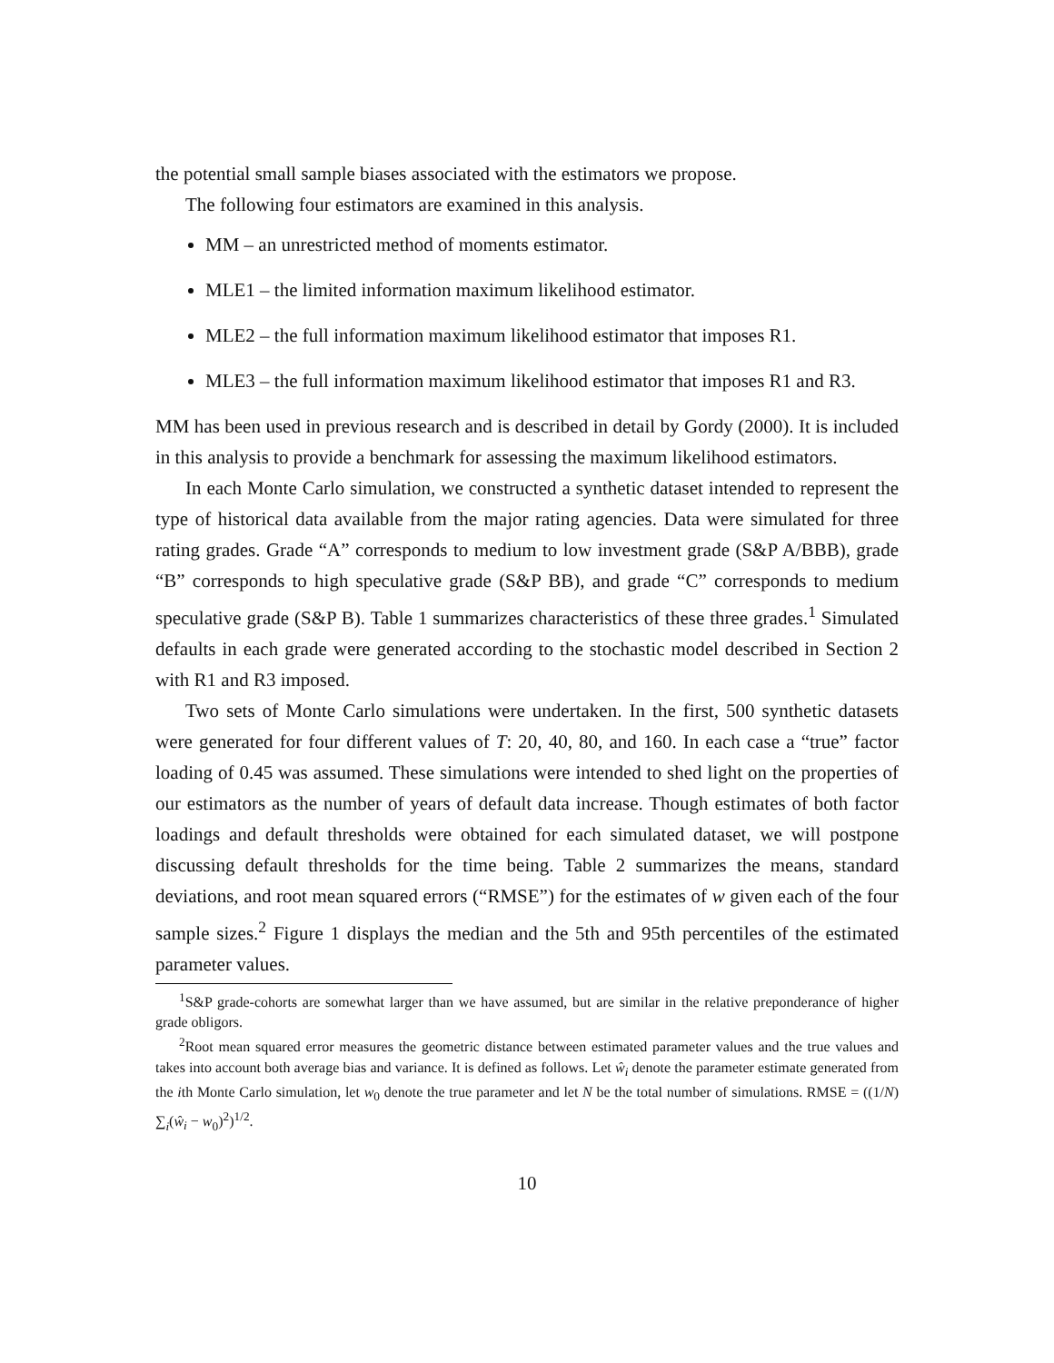the potential small sample biases associated with the estimators we propose.
The following four estimators are examined in this analysis.
MM – an unrestricted method of moments estimator.
MLE1 – the limited information maximum likelihood estimator.
MLE2 – the full information maximum likelihood estimator that imposes R1.
MLE3 – the full information maximum likelihood estimator that imposes R1 and R3.
MM has been used in previous research and is described in detail by Gordy (2000). It is included in this analysis to provide a benchmark for assessing the maximum likelihood estimators.
In each Monte Carlo simulation, we constructed a synthetic dataset intended to represent the type of historical data available from the major rating agencies. Data were simulated for three rating grades. Grade “A” corresponds to medium to low investment grade (S&P A/BBB), grade “B” corresponds to high speculative grade (S&P BB), and grade “C” corresponds to medium speculative grade (S&P B). Table 1 summarizes characteristics of these three grades.<sup>1</sup> Simulated defaults in each grade were generated according to the stochastic model described in Section 2 with R1 and R3 imposed.
Two sets of Monte Carlo simulations were undertaken. In the first, 500 synthetic datasets were generated for four different values of T: 20, 40, 80, and 160. In each case a “true” factor loading of 0.45 was assumed. These simulations were intended to shed light on the properties of our estimators as the number of years of default data increase. Though estimates of both factor loadings and default thresholds were obtained for each simulated dataset, we will postpone discussing default thresholds for the time being. Table 2 summarizes the means, standard deviations, and root mean squared errors (“RMSE”) for the estimates of w given each of the four sample sizes.<sup>2</sup> Figure 1 displays the median and the 5th and 95th percentiles of the estimated parameter values.
<sup>1</sup> S&P grade-cohorts are somewhat larger than we have assumed, but are similar in the relative preponderance of higher grade obligors.
<sup>2</sup> Root mean squared error measures the geometric distance between estimated parameter values and the true values and takes into account both average bias and variance. It is defined as follows. Let ŵ<sub>i</sub> denote the parameter estimate generated from the ith Monte Carlo simulation, let w<sub>0</sub> denote the true parameter and let N be the total number of simulations. RMSE = ((1/N) ∑<sub>i</sub>(ŵ<sub>i</sub> − w<sub>0</sub>)<sup>2</sup>)<sup>1/2</sup>.
10